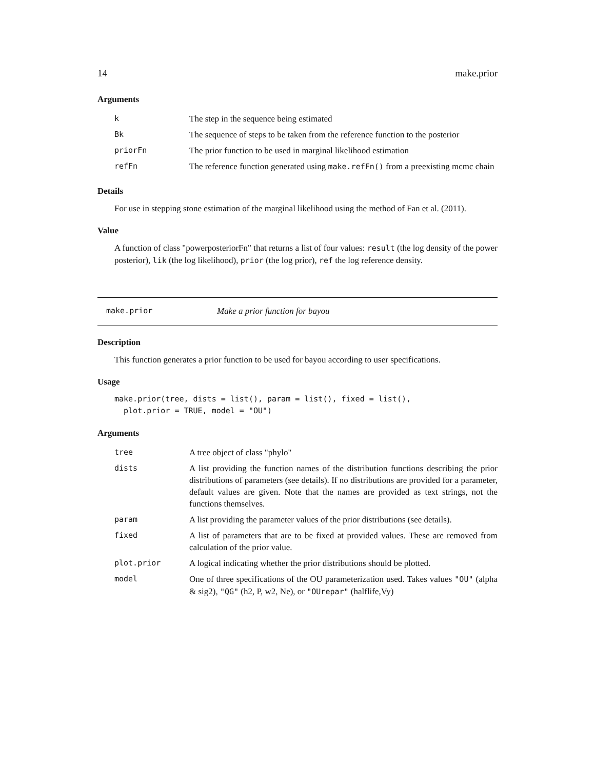14 make.prior
Arguments
| k | The step in the sequence being estimated |
| Bk | The sequence of steps to be taken from the reference function to the posterior |
| priorFn | The prior function to be used in marginal likelihood estimation |
| refFn | The reference function generated using make.refFn() from a preexisting mcmc chain |
Details
For use in stepping stone estimation of the marginal likelihood using the method of Fan et al. (2011).
Value
A function of class "powerposteriorFn" that returns a list of four values: result (the log density of the power posterior), lik (the log likelihood), prior (the log prior), ref the log reference density.
make.prior Make a prior function for bayou
Description
This function generates a prior function to be used for bayou according to user specifications.
Usage
make.prior(tree, dists = list(), param = list(), fixed = list(),
  plot.prior = TRUE, model = "OU")
Arguments
| tree | A tree object of class "phylo" |
| dists | A list providing the function names of the distribution functions describing the prior distributions of parameters (see details). If no distributions are provided for a parameter, default values are given. Note that the names are provided as text strings, not the functions themselves. |
| param | A list providing the parameter values of the prior distributions (see details). |
| fixed | A list of parameters that are to be fixed at provided values. These are removed from calculation of the prior value. |
| plot.prior | A logical indicating whether the prior distributions should be plotted. |
| model | One of three specifications of the OU parameterization used. Takes values "OU" (alpha & sig2), "QG" (h2, P, w2, Ne), or "OUrepar" (halflife,Vy) |